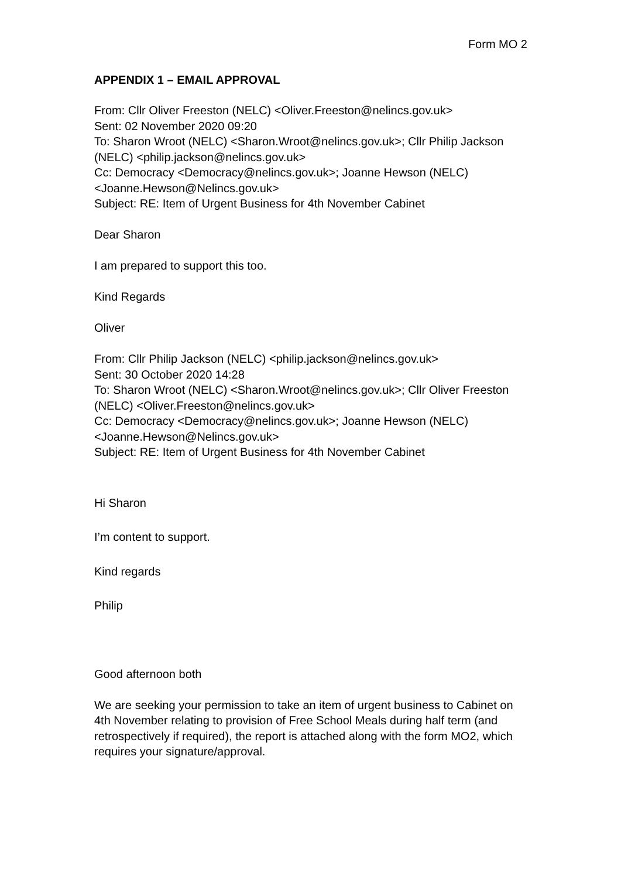Form MO 2
APPENDIX 1 – EMAIL APPROVAL
From: Cllr Oliver Freeston (NELC) <Oliver.Freeston@nelincs.gov.uk>
Sent: 02 November 2020 09:20
To: Sharon Wroot (NELC) <Sharon.Wroot@nelincs.gov.uk>; Cllr Philip Jackson (NELC) <philip.jackson@nelincs.gov.uk>
Cc: Democracy <Democracy@nelincs.gov.uk>; Joanne Hewson (NELC) <Joanne.Hewson@Nelincs.gov.uk>
Subject: RE: Item of Urgent Business for 4th November Cabinet
Dear Sharon
I am prepared to support this too.
Kind Regards
Oliver
From: Cllr Philip Jackson (NELC) <philip.jackson@nelincs.gov.uk>
Sent: 30 October 2020 14:28
To: Sharon Wroot (NELC) <Sharon.Wroot@nelincs.gov.uk>; Cllr Oliver Freeston (NELC) <Oliver.Freeston@nelincs.gov.uk>
Cc: Democracy <Democracy@nelincs.gov.uk>; Joanne Hewson (NELC) <Joanne.Hewson@Nelincs.gov.uk>
Subject: RE: Item of Urgent Business for 4th November Cabinet
Hi Sharon
I’m content to support.
Kind regards
Philip
Good afternoon both
We are seeking your permission to take an item of urgent business to Cabinet on 4th November relating to provision of Free School Meals during half term (and retrospectively if required), the report is attached along with the form MO2, which requires your signature/approval.